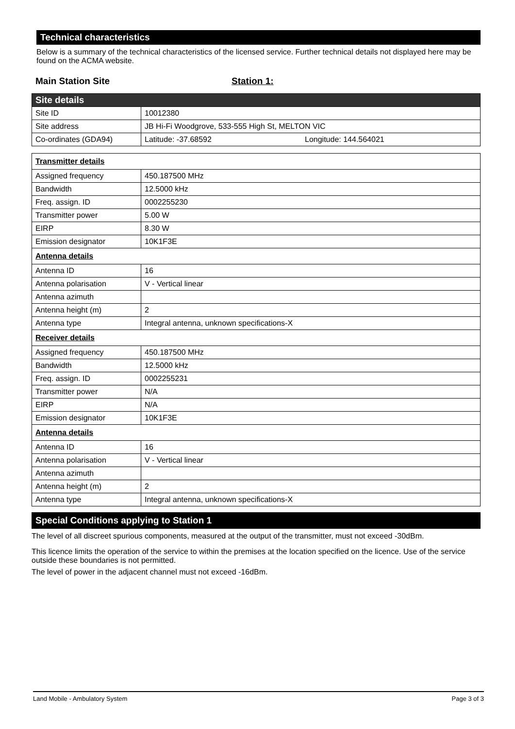Technical characteristics
Below is a summary of the technical characteristics of the licensed service. Further technical details not displayed here may be found on the ACMA website.
Main Station Site Station 1:
| Site details | |
| Site ID | 10012380 |
| Site address | JB Hi-Fi Woodgrove, 533-555 High St, MELTON VIC |
| Co-ordinates (GDA94) | Latitude: -37.68592 Longitude: 144.564021 |
| Transmitter details | |
| Assigned frequency | 450.187500 MHz |
| Bandwidth | 12.5000 kHz |
| Freq. assign. ID | 0002255230 |
| Transmitter power | 5.00 W |
| EIRP | 8.30 W |
| Emission designator | 10K1F3E |
| Antenna details | |
| Antenna ID | 16 |
| Antenna polarisation | V - Vertical linear |
| Antenna azimuth | |
| Antenna height (m) | 2 |
| Antenna type | Integral antenna, unknown specifications-X |
| Receiver details | |
| Assigned frequency | 450.187500 MHz |
| Bandwidth | 12.5000 kHz |
| Freq. assign. ID | 0002255231 |
| Transmitter power | N/A |
| EIRP | N/A |
| Emission designator | 10K1F3E |
| Antenna details | |
| Antenna ID | 16 |
| Antenna polarisation | V - Vertical linear |
| Antenna azimuth | |
| Antenna height (m) | 2 |
| Antenna type | Integral antenna, unknown specifications-X |
Special Conditions applying to Station 1
The level of all discreet spurious components, measured at the output of the transmitter, must not exceed -30dBm.
This licence limits the operation of the service to within the premises at the location specified on the licence. Use of the service outside these boundaries is not permitted.
The level of power in the adjacent channel must not exceed -16dBm.
Land Mobile - Ambulatory System Page 3 of 3